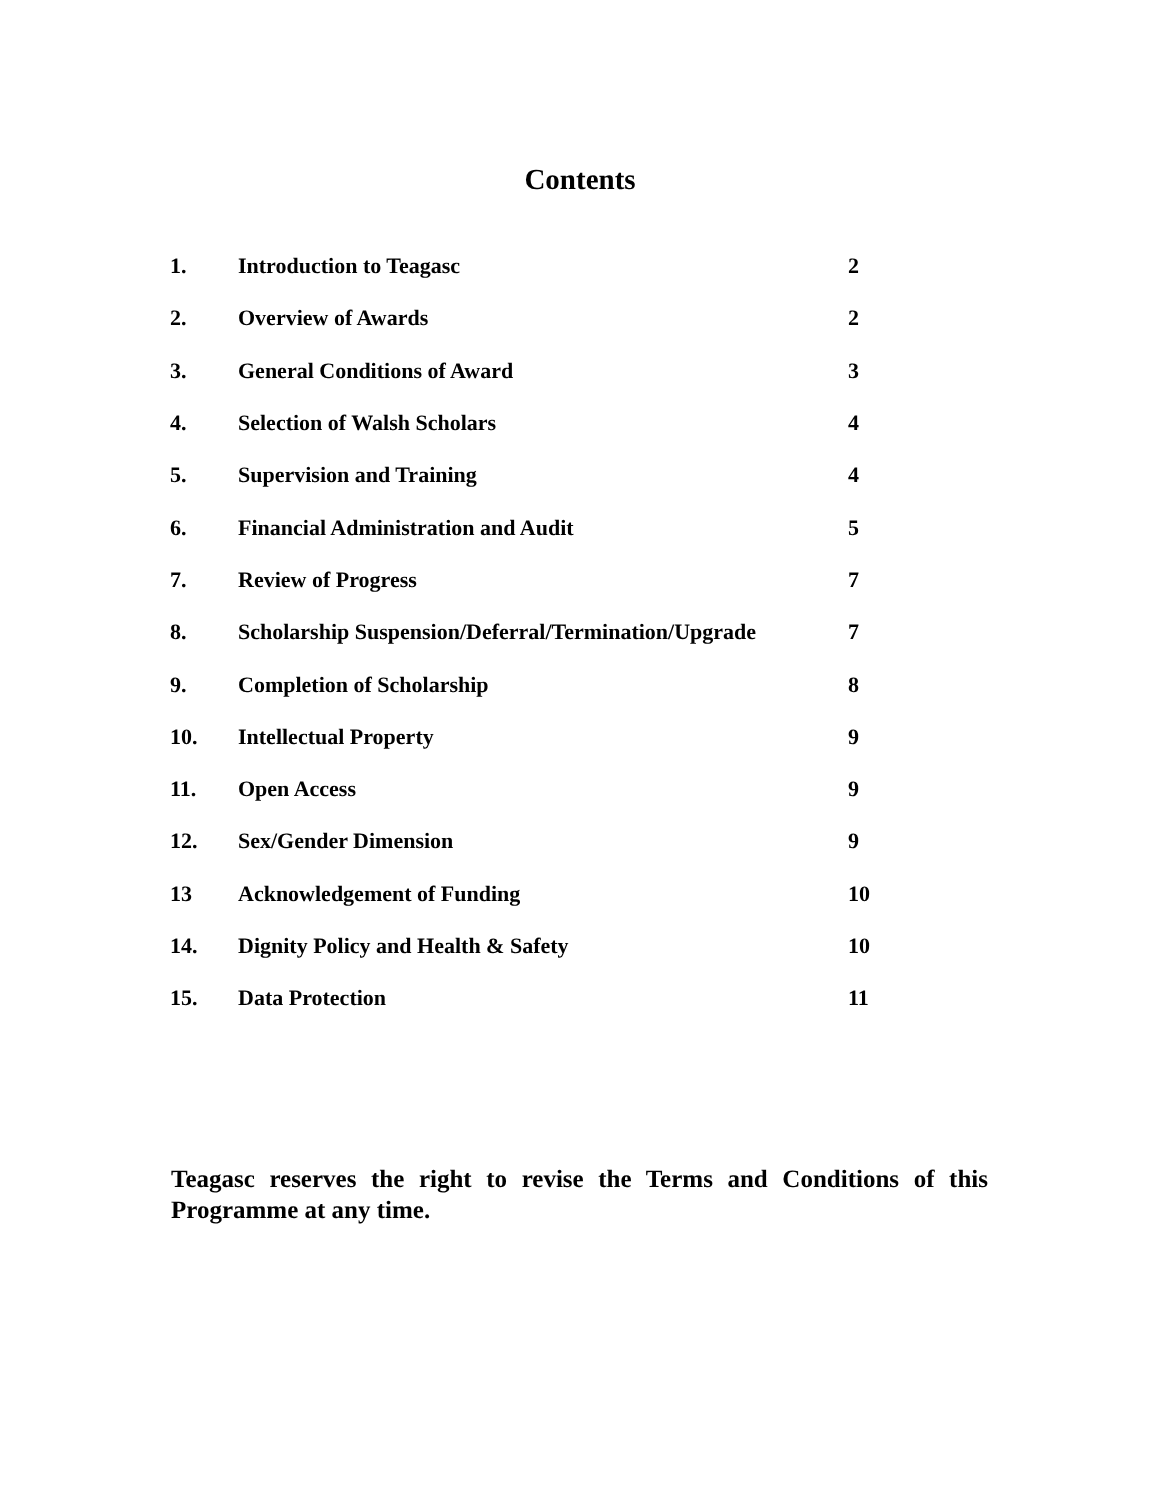Contents
| 1. | Introduction to Teagasc | 2 |
| 2. | Overview of Awards | 2 |
| 3. | General Conditions of Award | 3 |
| 4. | Selection of Walsh Scholars | 4 |
| 5. | Supervision and Training | 4 |
| 6. | Financial Administration and Audit | 5 |
| 7. | Review of Progress | 7 |
| 8. | Scholarship Suspension/Deferral/Termination/Upgrade | 7 |
| 9. | Completion of Scholarship | 8 |
| 10. | Intellectual Property | 9 |
| 11. | Open Access | 9 |
| 12. | Sex/Gender Dimension | 9 |
| 13 | Acknowledgement of Funding | 10 |
| 14. | Dignity Policy and Health & Safety | 10 |
| 15. | Data Protection | 11 |
Teagasc reserves the right to revise the Terms and Conditions of this Programme at any time.